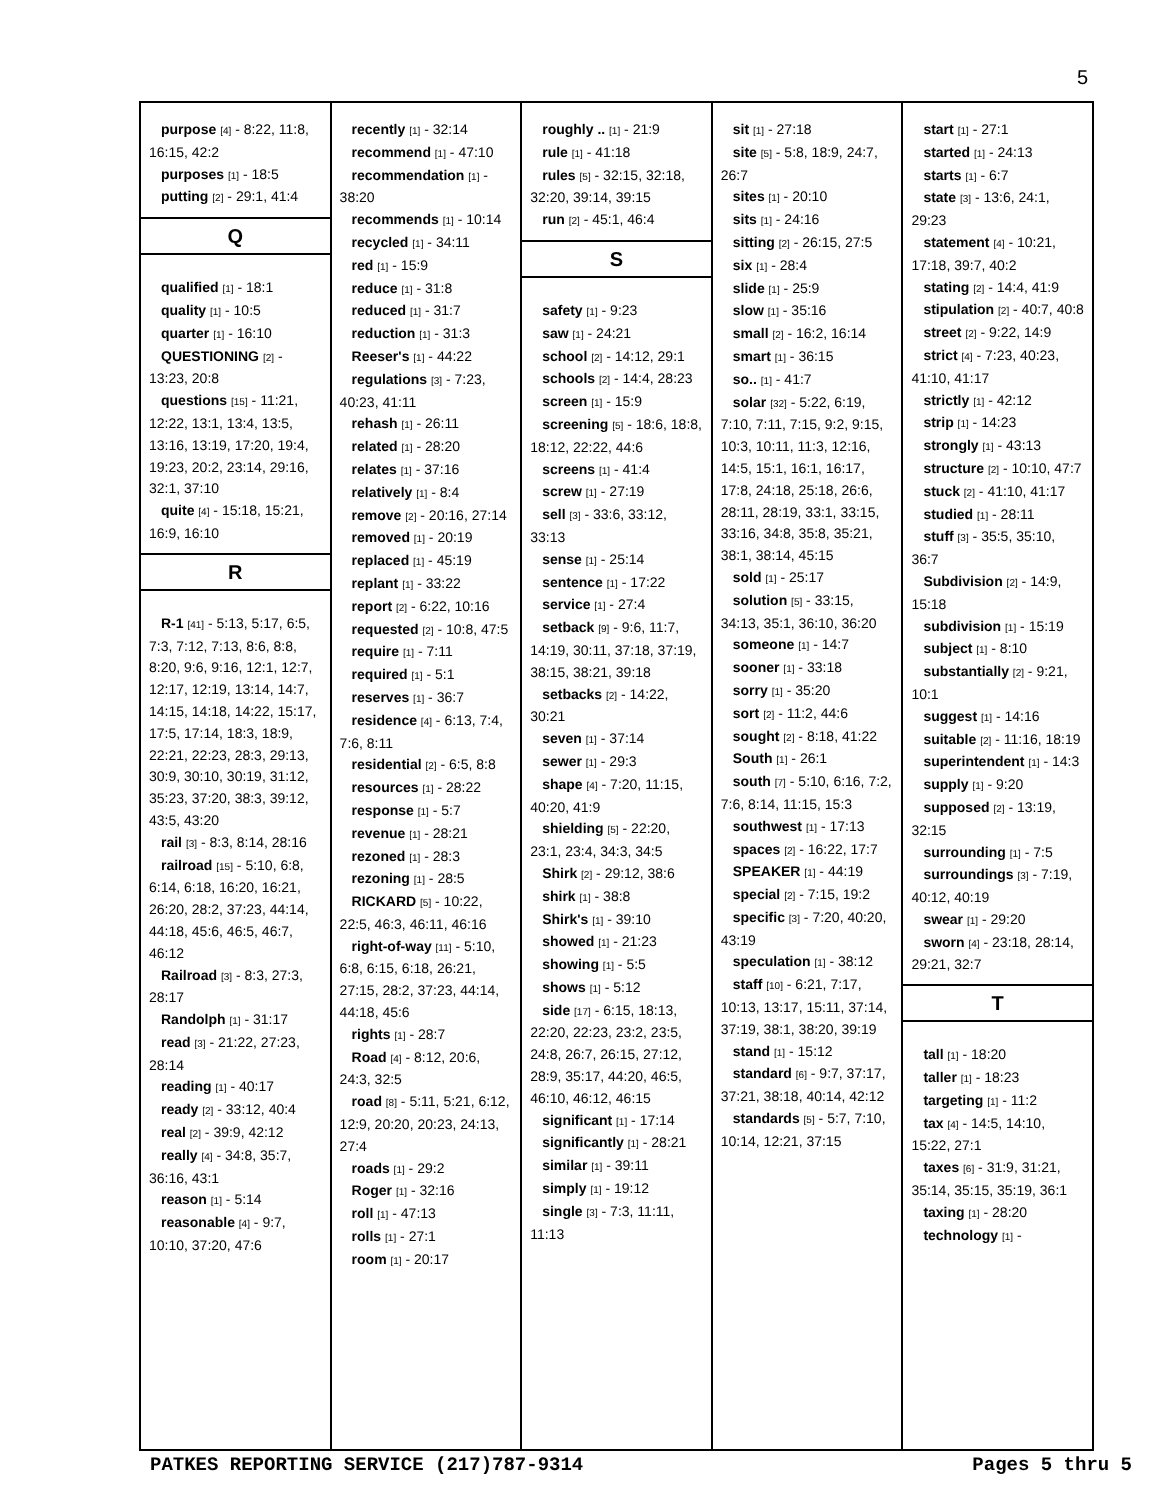5
purpose [4] - 8:22, 11:8, 16:15, 42:2
purposes [1] - 18:5
putting [2] - 29:1, 41:4
Q
qualified [1] - 18:1
quality [1] - 10:5
quarter [1] - 16:10
QUESTIONING [2] - 13:23, 20:8
questions [15] - 11:21, 12:22, 13:1, 13:4, 13:5, 13:16, 13:19, 17:20, 19:4, 19:23, 20:2, 23:14, 29:16, 32:1, 37:10
quite [4] - 15:18, 15:21, 16:9, 16:10
R
R-1 [41] - 5:13, 5:17, 6:5, 7:3, 7:12, 7:13, 8:6, 8:8, 8:20, 9:6, 9:16, 12:1, 12:7, 12:17, 12:19, 13:14, 14:7, 14:15, 14:18, 14:22, 15:17, 17:5, 17:14, 18:3, 18:9, 22:21, 22:23, 28:3, 29:13, 30:9, 30:10, 30:19, 31:12, 35:23, 37:20, 38:3, 39:12, 43:5, 43:20
rail [3] - 8:3, 8:14, 28:16
railroad [15] - 5:10, 6:8, 6:14, 6:18, 16:20, 16:21, 26:20, 28:2, 37:23, 44:14, 44:18, 45:6, 46:5, 46:7, 46:12
Railroad [3] - 8:3, 27:3, 28:17
Randolph [1] - 31:17
read [3] - 21:22, 27:23, 28:14
reading [1] - 40:17
ready [2] - 33:12, 40:4
real [2] - 39:9, 42:12
really [4] - 34:8, 35:7, 36:16, 43:1
reason [1] - 5:14
reasonable [4] - 9:7, 10:10, 37:20, 47:6
recently [1] - 32:14
recommend [1] - 47:10
recommendation [1] - 38:20
recommends [1] - 10:14
recycled [1] - 34:11
red [1] - 15:9
reduce [1] - 31:8
reduced [1] - 31:7
reduction [1] - 31:3
Reeser's [1] - 44:22
regulations [3] - 7:23, 40:23, 41:11
rehash [1] - 26:11
related [1] - 28:20
relates [1] - 37:16
relatively [1] - 8:4
remove [2] - 20:16, 27:14
removed [1] - 20:19
replaced [1] - 45:19
replant [1] - 33:22
report [2] - 6:22, 10:16
requested [2] - 10:8, 47:5
require [1] - 7:11
required [1] - 5:1
reserves [1] - 36:7
residence [4] - 6:13, 7:4, 7:6, 8:11
residential [2] - 6:5, 8:8
resources [1] - 28:22
response [1] - 5:7
revenue [1] - 28:21
rezoned [1] - 28:3
rezoning [1] - 28:5
RICKARD [5] - 10:22, 22:5, 46:3, 46:11, 46:16
right-of-way [11] - 5:10, 6:8, 6:15, 6:18, 26:21, 27:15, 28:2, 37:23, 44:14, 44:18, 45:6
rights [1] - 28:7
Road [4] - 8:12, 20:6, 24:3, 32:5
road [8] - 5:11, 5:21, 6:12, 12:9, 20:20, 20:23, 24:13, 27:4
roads [1] - 29:2
Roger [1] - 32:16
roll [1] - 47:13
rolls [1] - 27:1
room [1] - 20:17
roughly .. [1] - 21:9
rule [1] - 41:18
rules [5] - 32:15, 32:18, 32:20, 39:14, 39:15
run [2] - 45:1, 46:4
S
safety [1] - 9:23
saw [1] - 24:21
school [2] - 14:12, 29:1
schools [2] - 14:4, 28:23
screen [1] - 15:9
screening [5] - 18:6, 18:8, 18:12, 22:22, 44:6
screens [1] - 41:4
screw [1] - 27:19
sell [3] - 33:6, 33:12, 33:13
sense [1] - 25:14
sentence [1] - 17:22
service [1] - 27:4
setback [9] - 9:6, 11:7, 14:19, 30:11, 37:18, 37:19, 38:15, 38:21, 39:18
setbacks [2] - 14:22, 30:21
seven [1] - 37:14
sewer [1] - 29:3
shape [4] - 7:20, 11:15, 40:20, 41:9
shielding [5] - 22:20, 23:1, 23:4, 34:3, 34:5
Shirk [2] - 29:12, 38:6
shirk [1] - 38:8
Shirk's [1] - 39:10
showed [1] - 21:23
showing [1] - 5:5
shows [1] - 5:12
side [17] - 6:15, 18:13, 22:20, 22:23, 23:2, 23:5, 24:8, 26:7, 26:15, 27:12, 28:9, 35:17, 44:20, 46:5, 46:10, 46:12, 46:15
significant [1] - 17:14
significantly [1] - 28:21
similar [1] - 39:11
simply [1] - 19:12
single [3] - 7:3, 11:11, 11:13
sit [1] - 27:18
site [5] - 5:8, 18:9, 24:7, 26:7
sites [1] - 20:10
sits [1] - 24:16
sitting [2] - 26:15, 27:5
six [1] - 28:4
slide [1] - 25:9
slow [1] - 35:16
small [2] - 16:2, 16:14
smart [1] - 36:15
so.. [1] - 41:7
solar [32] - 5:22, 6:19, 7:10, 7:11, 7:15, 9:2, 9:15, 10:3, 10:11, 11:3, 12:16, 14:5, 15:1, 16:1, 16:17, 17:8, 24:18, 25:18, 26:6, 28:11, 28:19, 33:1, 33:15, 33:16, 34:8, 35:8, 35:21, 38:1, 38:14, 45:15
sold [1] - 25:17
solution [5] - 33:15, 34:13, 35:1, 36:10, 36:20
someone [1] - 14:7
sooner [1] - 33:18
sorry [1] - 35:20
sort [2] - 11:2, 44:6
sought [2] - 8:18, 41:22
South [1] - 26:1
south [7] - 5:10, 6:16, 7:2, 7:6, 8:14, 11:15, 15:3
southwest [1] - 17:13
spaces [2] - 16:22, 17:7
SPEAKER [1] - 44:19
special [2] - 7:15, 19:2
specific [3] - 7:20, 40:20, 43:19
speculation [1] - 38:12
staff [10] - 6:21, 7:17, 10:13, 13:17, 15:11, 37:14, 37:19, 38:1, 38:20, 39:19
stand [1] - 15:12
standard [6] - 9:7, 37:17, 37:21, 38:18, 40:14, 42:12
standards [5] - 5:7, 7:10, 10:14, 12:21, 37:15
start [1] - 27:1
started [1] - 24:13
starts [1] - 6:7
state [3] - 13:6, 24:1, 29:23
statement [4] - 10:21, 17:18, 39:7, 40:2
stating [2] - 14:4, 41:9
stipulation [2] - 40:7, 40:8
street [2] - 9:22, 14:9
strict [4] - 7:23, 40:23, 41:10, 41:17
strictly [1] - 42:12
strip [1] - 14:23
strongly [1] - 43:13
structure [2] - 10:10, 47:7
stuck [2] - 41:10, 41:17
studied [1] - 28:11
stuff [3] - 35:5, 35:10, 36:7
Subdivision [2] - 14:9, 15:18
subdivision [1] - 15:19
subject [1] - 8:10
substantially [2] - 9:21, 10:1
suggest [1] - 14:16
suitable [2] - 11:16, 18:19
superintendent [1] - 14:3
supply [1] - 9:20
supposed [2] - 13:19, 32:15
surrounding [1] - 7:5
surroundings [3] - 7:19, 40:12, 40:19
swear [1] - 29:20
sworn [4] - 23:18, 28:14, 29:21, 32:7
T
tall [1] - 18:20
taller [1] - 18:23
targeting [1] - 11:2
tax [4] - 14:5, 14:10, 15:22, 27:1
taxes [6] - 31:9, 31:21, 35:14, 35:15, 35:19, 36:1
taxing [1] - 28:20
technology [1] -
PATKES REPORTING SERVICE (217)787-9314 Pages 5 thru 5